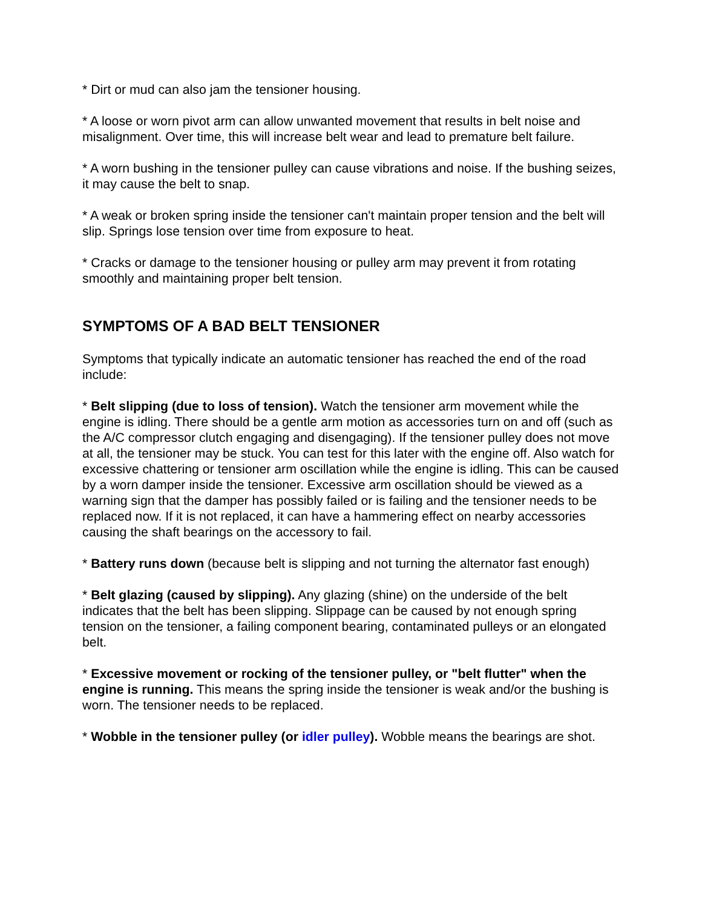* Dirt or mud can also jam the tensioner housing.
* A loose or worn pivot arm can allow unwanted movement that results in belt noise and misalignment. Over time, this will increase belt wear and lead to premature belt failure.
* A worn bushing in the tensioner pulley can cause vibrations and noise. If the bushing seizes, it may cause the belt to snap.
* A weak or broken spring inside the tensioner can't maintain proper tension and the belt will slip. Springs lose tension over time from exposure to heat.
* Cracks or damage to the tensioner housing or pulley arm may prevent it from rotating smoothly and maintaining proper belt tension.
SYMPTOMS OF A BAD BELT TENSIONER
Symptoms that typically indicate an automatic tensioner has reached the end of the road include:
* Belt slipping (due to loss of tension). Watch the tensioner arm movement while the engine is idling. There should be a gentle arm motion as accessories turn on and off (such as the A/C compressor clutch engaging and disengaging). If the tensioner pulley does not move at all, the tensioner may be stuck. You can test for this later with the engine off. Also watch for excessive chattering or tensioner arm oscillation while the engine is idling. This can be caused by a worn damper inside the tensioner. Excessive arm oscillation should be viewed as a warning sign that the damper has possibly failed or is failing and the tensioner needs to be replaced now. If it is not replaced, it can have a hammering effect on nearby accessories causing the shaft bearings on the accessory to fail.
* Battery runs down (because belt is slipping and not turning the alternator fast enough)
* Belt glazing (caused by slipping). Any glazing (shine) on the underside of the belt indicates that the belt has been slipping. Slippage can be caused by not enough spring tension on the tensioner, a failing component bearing, contaminated pulleys or an elongated belt.
* Excessive movement or rocking of the tensioner pulley, or "belt flutter" when the engine is running. This means the spring inside the tensioner is weak and/or the bushing is worn. The tensioner needs to be replaced.
* Wobble in the tensioner pulley (or idler pulley). Wobble means the bearings are shot.